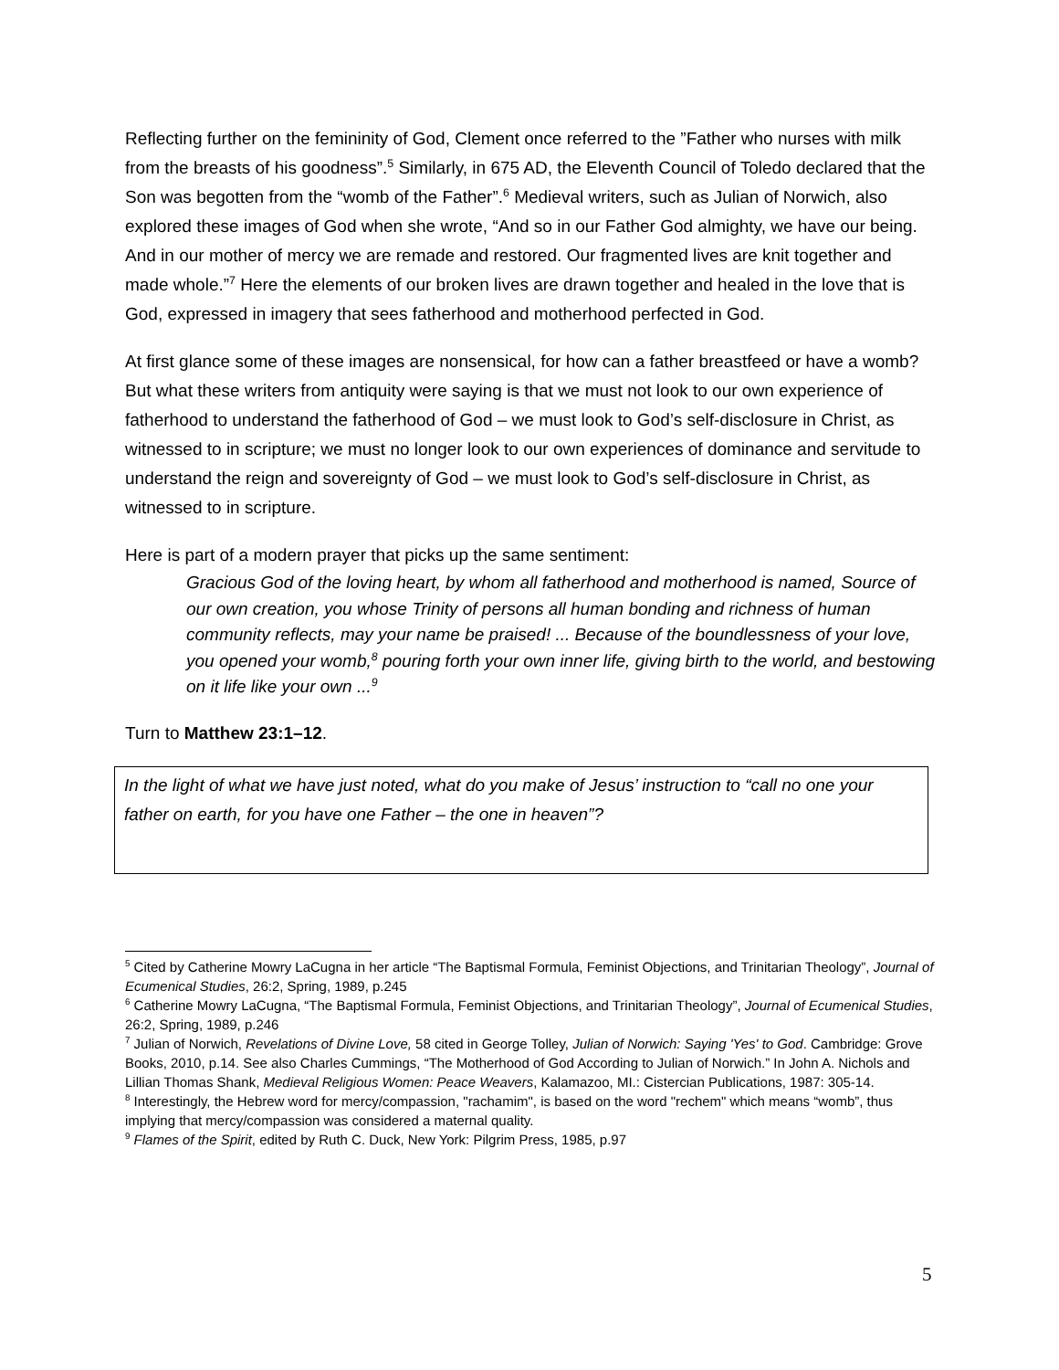Reflecting further on the femininity of God, Clement once referred to the ”Father who nurses with milk from the breasts of his goodness”.<sup>5</sup> Similarly, in 675 AD, the Eleventh Council of Toledo declared that the Son was begotten from the “womb of the Father”.<sup>6</sup> Medieval writers, such as Julian of Norwich, also explored these images of God when she wrote, “And so in our Father God almighty, we have our being. And in our mother of mercy we are remade and restored. Our fragmented lives are knit together and made whole.”<sup>7</sup> Here the elements of our broken lives are drawn together and healed in the love that is God, expressed in imagery that sees fatherhood and motherhood perfected in God.
At first glance some of these images are nonsensical, for how can a father breastfeed or have a womb? But what these writers from antiquity were saying is that we must not look to our own experience of fatherhood to understand the fatherhood of God – we must look to God’s self-disclosure in Christ, as witnessed to in scripture; we must no longer look to our own experiences of dominance and servitude to understand the reign and sovereignty of God – we must look to God’s self-disclosure in Christ, as witnessed to in scripture.
Here is part of a modern prayer that picks up the same sentiment:
Gracious God of the loving heart, by whom all fatherhood and motherhood is named, Source of our own creation, you whose Trinity of persons all human bonding and richness of human community reflects, may your name be praised! ... Because of the boundlessness of your love, you opened your womb,<sup>8</sup> pouring forth your own inner life, giving birth to the world, and bestowing on it life like your own ...<sup>9</sup>
Turn to Matthew 23:1–12.
In the light of what we have just noted, what do you make of Jesus’ instruction to “call no one your father on earth, for you have one Father – the one in heaven”?
<sup>5</sup> Cited by Catherine Mowry LaCugna in her article “The Baptismal Formula, Feminist Objections, and Trinitarian Theology”, Journal of Ecumenical Studies, 26:2, Spring, 1989, p.245
<sup>6</sup> Catherine Mowry LaCugna, “The Baptismal Formula, Feminist Objections, and Trinitarian Theology”, Journal of Ecumenical Studies, 26:2, Spring, 1989, p.246
<sup>7</sup> Julian of Norwich, Revelations of Divine Love, 58 cited in George Tolley, Julian of Norwich: Saying 'Yes' to God. Cambridge: Grove Books, 2010, p.14. See also Charles Cummings, “The Motherhood of God According to Julian of Norwich.” In John A. Nichols and Lillian Thomas Shank, Medieval Religious Women: Peace Weavers, Kalamazoo, MI.: Cistercian Publications, 1987: 305-14.
<sup>8</sup> Interestingly, the Hebrew word for mercy/compassion, "rachamim", is based on the word "rechem" which means “womb”, thus implying that mercy/compassion was considered a maternal quality.
<sup>9</sup> Flames of the Spirit, edited by Ruth C. Duck, New York: Pilgrim Press, 1985, p.97
5